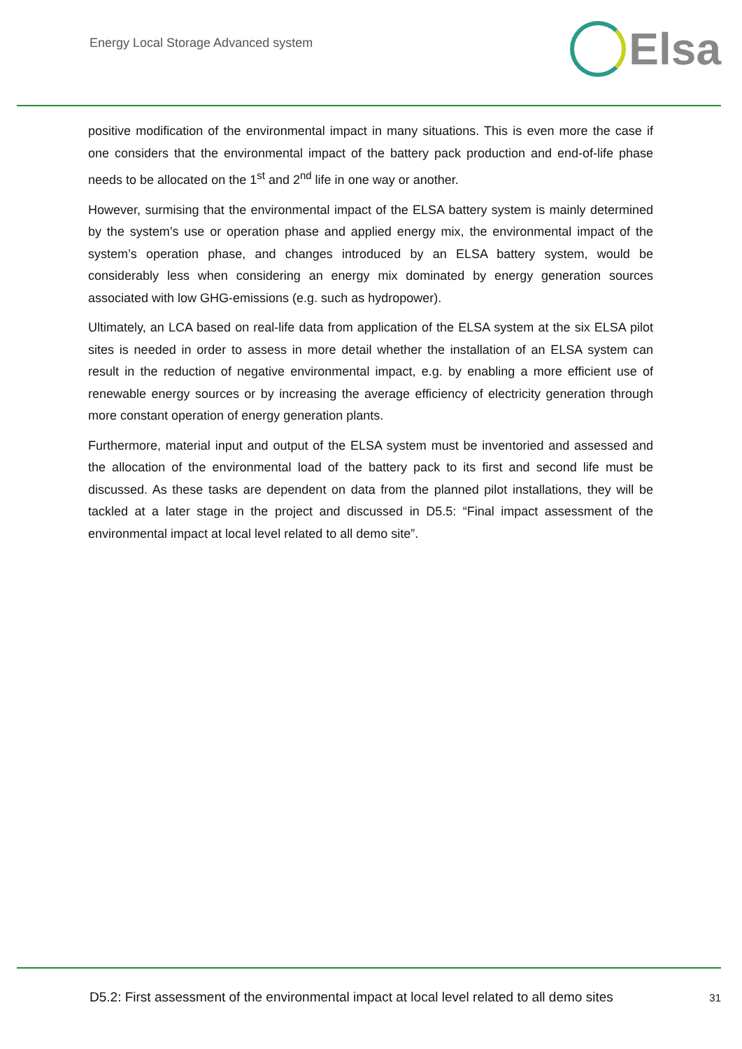Energy Local Storage Advanced system
Elsa
positive modification of the environmental impact in many situations. This is even more the case if one considers that the environmental impact of the battery pack production and end-of-life phase needs to be allocated on the 1<sup>st</sup> and 2<sup>nd</sup> life in one way or another.
However, surmising that the environmental impact of the ELSA battery system is mainly determined by the system’s use or operation phase and applied energy mix, the environmental impact of the system’s operation phase, and changes introduced by an ELSA battery system, would be considerably less when considering an energy mix dominated by energy generation sources associated with low GHG-emissions (e.g. such as hydropower).
Ultimately, an LCA based on real-life data from application of the ELSA system at the six ELSA pilot sites is needed in order to assess in more detail whether the installation of an ELSA system can result in the reduction of negative environmental impact, e.g. by enabling a more efficient use of renewable energy sources or by increasing the average efficiency of electricity generation through more constant operation of energy generation plants.
Furthermore, material input and output of the ELSA system must be inventoried and assessed and the allocation of the environmental load of the battery pack to its first and second life must be discussed. As these tasks are dependent on data from the planned pilot installations, they will be tackled at a later stage in the project and discussed in D5.5: “Final impact assessment of the environmental impact at local level related to all demo site”.
D5.2: First assessment of the environmental impact at local level related to all demo sites 31